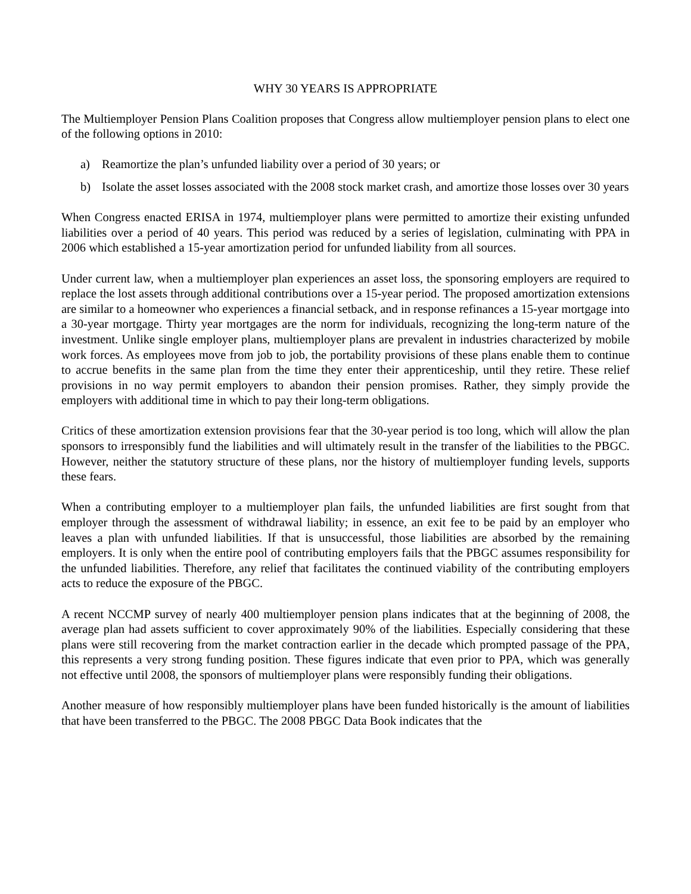WHY 30 YEARS IS APPROPRIATE
The Multiemployer Pension Plans Coalition proposes that Congress allow multiemployer pension plans to elect one of the following options in 2010:
a) Reamortize the plan’s unfunded liability over a period of 30 years; or
b) Isolate the asset losses associated with the 2008 stock market crash, and amortize those losses over 30 years
When Congress enacted ERISA in 1974, multiemployer plans were permitted to amortize their existing unfunded liabilities over a period of 40 years. This period was reduced by a series of legislation, culminating with PPA in 2006 which established a 15-year amortization period for unfunded liability from all sources.
Under current law, when a multiemployer plan experiences an asset loss, the sponsoring employers are required to replace the lost assets through additional contributions over a 15-year period. The proposed amortization extensions are similar to a homeowner who experiences a financial setback, and in response refinances a 15-year mortgage into a 30-year mortgage. Thirty year mortgages are the norm for individuals, recognizing the long-term nature of the investment. Unlike single employer plans, multiemployer plans are prevalent in industries characterized by mobile work forces. As employees move from job to job, the portability provisions of these plans enable them to continue to accrue benefits in the same plan from the time they enter their apprenticeship, until they retire. These relief provisions in no way permit employers to abandon their pension promises. Rather, they simply provide the employers with additional time in which to pay their long-term obligations.
Critics of these amortization extension provisions fear that the 30-year period is too long, which will allow the plan sponsors to irresponsibly fund the liabilities and will ultimately result in the transfer of the liabilities to the PBGC. However, neither the statutory structure of these plans, nor the history of multiemployer funding levels, supports these fears.
When a contributing employer to a multiemployer plan fails, the unfunded liabilities are first sought from that employer through the assessment of withdrawal liability; in essence, an exit fee to be paid by an employer who leaves a plan with unfunded liabilities. If that is unsuccessful, those liabilities are absorbed by the remaining employers. It is only when the entire pool of contributing employers fails that the PBGC assumes responsibility for the unfunded liabilities. Therefore, any relief that facilitates the continued viability of the contributing employers acts to reduce the exposure of the PBGC.
A recent NCCMP survey of nearly 400 multiemployer pension plans indicates that at the beginning of 2008, the average plan had assets sufficient to cover approximately 90% of the liabilities. Especially considering that these plans were still recovering from the market contraction earlier in the decade which prompted passage of the PPA, this represents a very strong funding position. These figures indicate that even prior to PPA, which was generally not effective until 2008, the sponsors of multiemployer plans were responsibly funding their obligations.
Another measure of how responsibly multiemployer plans have been funded historically is the amount of liabilities that have been transferred to the PBGC. The 2008 PBGC Data Book indicates that the